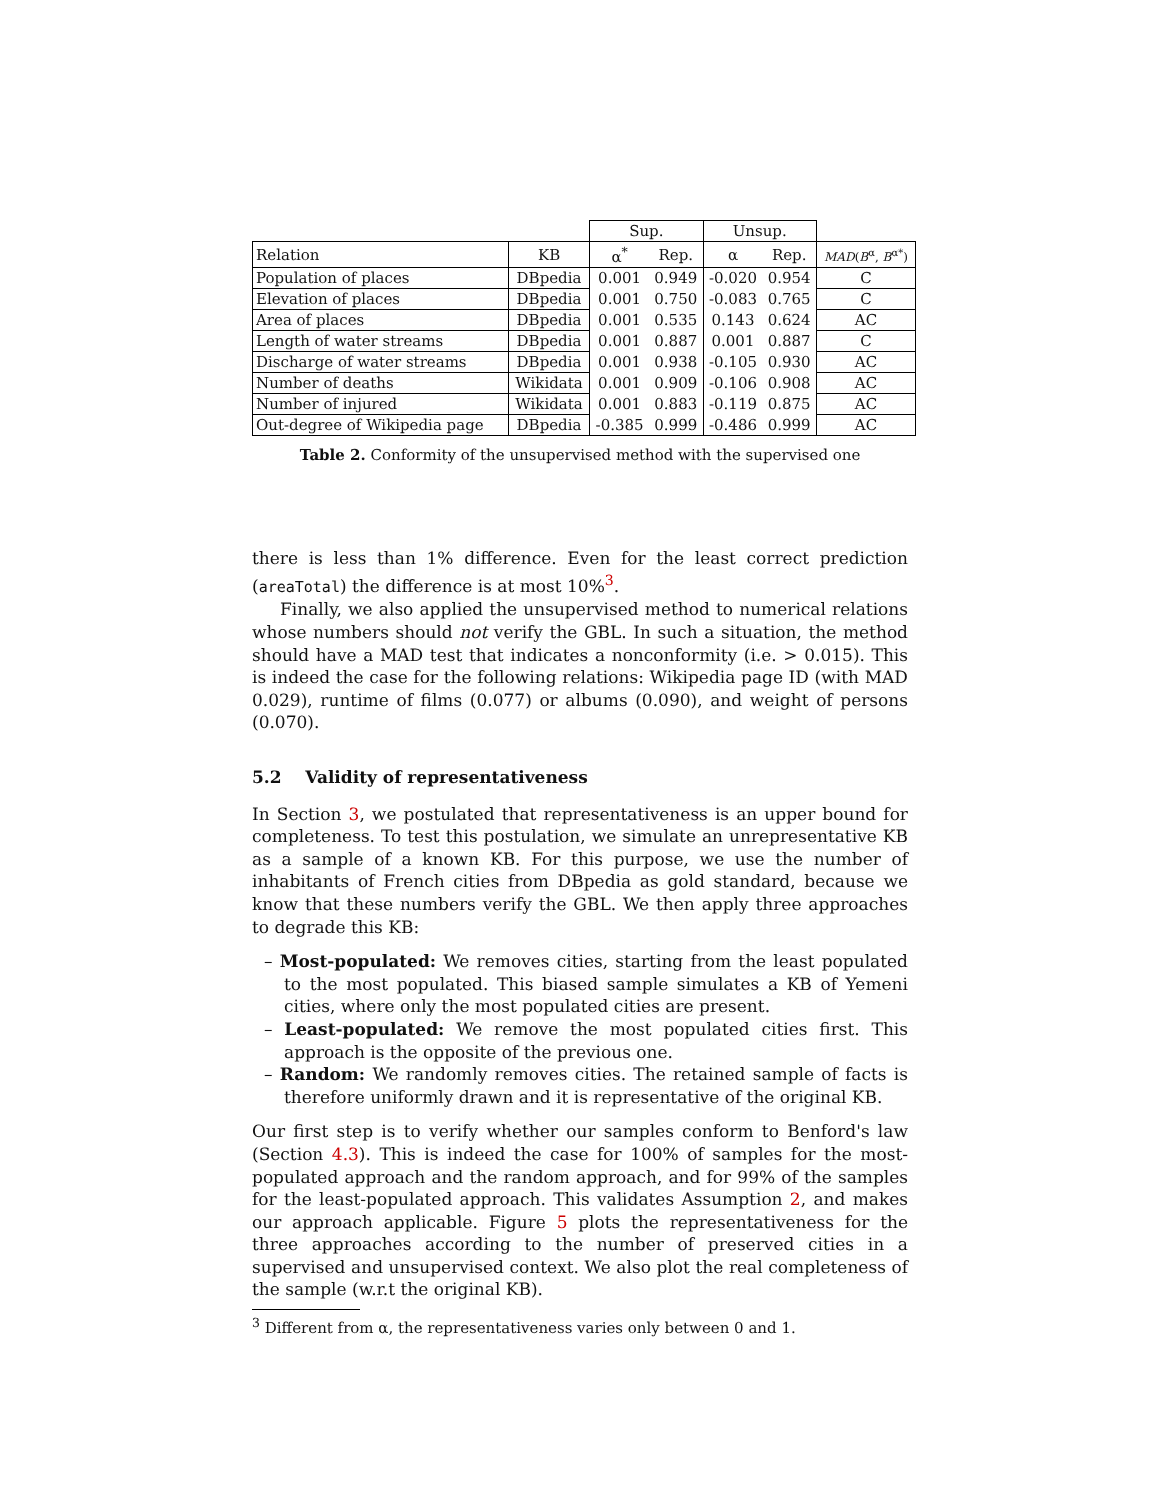| | | Sup. | | Unsup. | | |
| --- | --- | --- | --- | --- | --- | --- |
| Relation | KB | α<sup>*</sup> | Rep. | α | Rep. | MAD ( B<sup>α</sup>, B<sup>α*</sup>) |
| Population of places | DBpedia | 0.001 | 0.949 | -0.020 | 0.954 | C |
| Elevation of places | DBpedia | 0.001 | 0.750 | -0.083 | 0.765 | C |
| Area of places | DBpedia | 0.001 | 0.535 | 0.143 | 0.624 | AC |
| Length of water streams | DBpedia | 0.001 | 0.887 | 0.001 | 0.887 | C |
| Discharge of water streams | DBpedia | 0.001 | 0.938 | -0.105 | 0.930 | AC |
| Number of deaths | Wikidata | 0.001 | 0.909 | -0.106 | 0.908 | AC |
| Number of injured | Wikidata | 0.001 | 0.883 | -0.119 | 0.875 | AC |
| Out-degree of Wikipedia page | DBpedia | -0.385 | 0.999 | -0.486 | 0.999 | AC |
Table 2. Conformity of the unsupervised method with the supervised one
there is less than 1% difference. Even for the least correct prediction (areaTotal) the difference is at most 10%<sup>3</sup>.
Finally, we also applied the unsupervised method to numerical relations whose numbers should not verify the GBL. In such a situation, the method should have a MAD test that indicates a nonconformity (i.e. > 0.015). This is indeed the case for the following relations: Wikipedia page ID (with MAD 0.029), runtime of films (0.077) or albums (0.090), and weight of persons (0.070).
5.2 Validity of representativeness
In Section 3, we postulated that representativeness is an upper bound for completeness. To test this postulation, we simulate an unrepresentative KB as a sample of a known KB. For this purpose, we use the number of inhabitants of French cities from DBpedia as gold standard, because we know that these numbers verify the GBL. We then apply three approaches to degrade this KB:
– Most-populated: We removes cities, starting from the least populated to the most populated. This biased sample simulates a KB of Yemeni cities, where only the most populated cities are present.
– Least-populated: We remove the most populated cities first. This approach is the opposite of the previous one.
– Random: We randomly removes cities. The retained sample of facts is therefore uniformly drawn and it is representative of the original KB.
Our first step is to verify whether our samples conform to Benford's law (Section 4.3). This is indeed the case for 100% of samples for the most-populated approach and the random approach, and for 99% of the samples for the least-populated approach. This validates Assumption 2, and makes our approach applicable. Figure 5 plots the representativeness for the three approaches according to the number of preserved cities in a supervised and unsupervised context. We also plot the real completeness of the sample (w.r.t the original KB).
<sup>3</sup> Different from α, the representativeness varies only between 0 and 1.